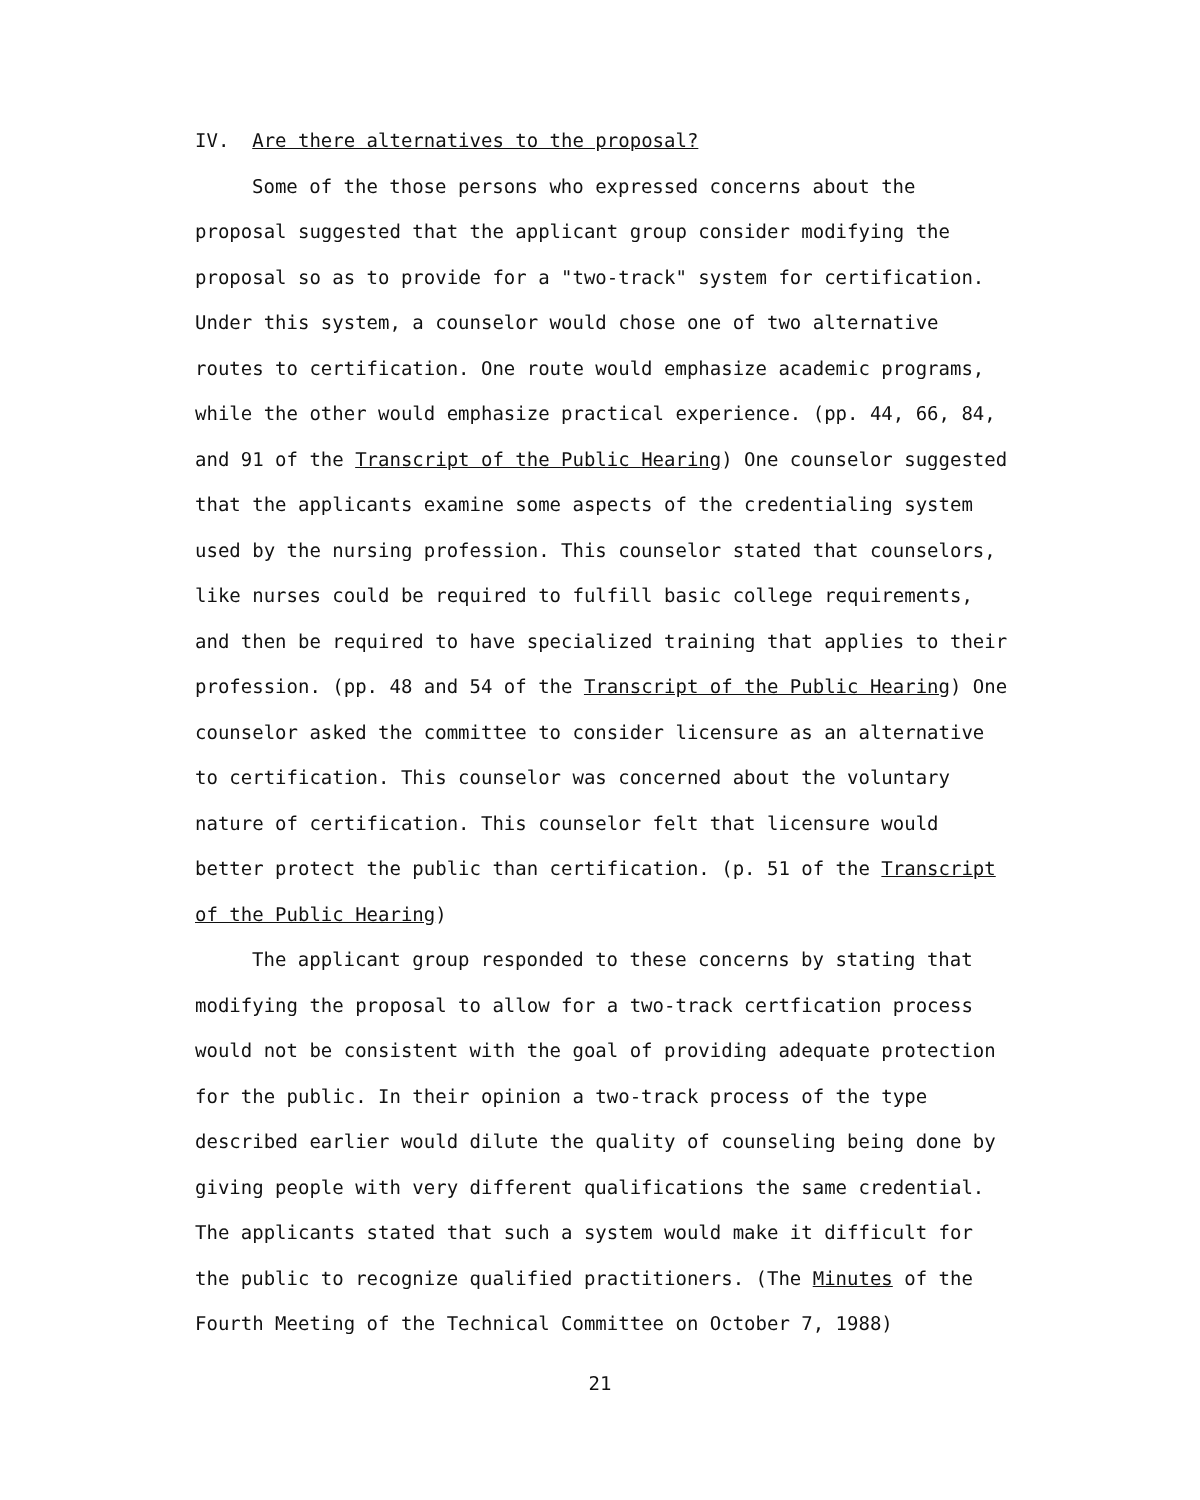IV. Are there alternatives to the proposal?
Some of the those persons who expressed concerns about the proposal suggested that the applicant group consider modifying the proposal so as to provide for a "two-track" system for certification. Under this system, a counselor would chose one of two alternative routes to certification. One route would emphasize academic programs, while the other would emphasize practical experience. (pp. 44, 66, 84, and 91 of the Transcript of the Public Hearing) One counselor suggested that the applicants examine some aspects of the credentialing system used by the nursing profession. This counselor stated that counselors, like nurses could be required to fulfill basic college requirements, and then be required to have specialized training that applies to their profession. (pp. 48 and 54 of the Transcript of the Public Hearing) One counselor asked the committee to consider licensure as an alternative to certification. This counselor was concerned about the voluntary nature of certification. This counselor felt that licensure would better protect the public than certification. (p. 51 of the Transcript of the Public Hearing)
The applicant group responded to these concerns by stating that modifying the proposal to allow for a two-track certfication process would not be consistent with the goal of providing adequate protection for the public. In their opinion a two-track process of the type described earlier would dilute the quality of counseling being done by giving people with very different qualifications the same credential. The applicants stated that such a system would make it difficult for the public to recognize qualified practitioners. (The Minutes of the Fourth Meeting of the Technical Committee on October 7, 1988)
21